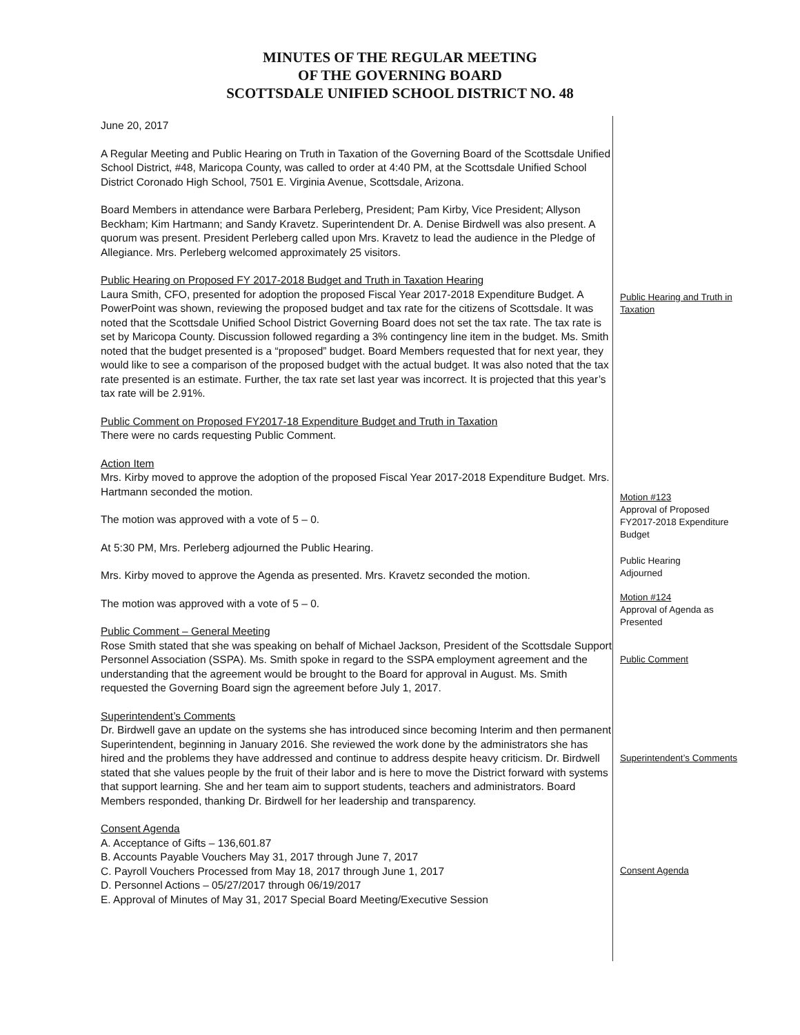MINUTES OF THE REGULAR MEETING
OF THE GOVERNING BOARD
SCOTTSDALE UNIFIED SCHOOL DISTRICT NO. 48
June 20, 2017
A Regular Meeting and Public Hearing on Truth in Taxation of the Governing Board of the Scottsdale Unified School District, #48, Maricopa County, was called to order at 4:40 PM, at the Scottsdale Unified School District Coronado High School, 7501 E. Virginia Avenue, Scottsdale, Arizona.
Board Members in attendance were Barbara Perleberg, President; Pam Kirby, Vice President; Allyson Beckham; Kim Hartmann; and Sandy Kravetz. Superintendent Dr. A. Denise Birdwell was also present. A quorum was present. President Perleberg called upon Mrs. Kravetz to lead the audience in the Pledge of Allegiance. Mrs. Perleberg welcomed approximately 25 visitors.
Public Hearing on Proposed FY 2017-2018 Budget and Truth in Taxation Hearing
Laura Smith, CFO, presented for adoption the proposed Fiscal Year 2017-2018 Expenditure Budget. A PowerPoint was shown, reviewing the proposed budget and tax rate for the citizens of Scottsdale. It was noted that the Scottsdale Unified School District Governing Board does not set the tax rate. The tax rate is set by Maricopa County. Discussion followed regarding a 3% contingency line item in the budget. Ms. Smith noted that the budget presented is a “proposed” budget. Board Members requested that for next year, they would like to see a comparison of the proposed budget with the actual budget. It was also noted that the tax rate presented is an estimate. Further, the tax rate set last year was incorrect. It is projected that this year’s tax rate will be 2.91%.
Public Comment on Proposed FY2017-18 Expenditure Budget and Truth in Taxation
There were no cards requesting Public Comment.
Action Item
Mrs. Kirby moved to approve the adoption of the proposed Fiscal Year 2017-2018 Expenditure Budget. Mrs. Hartmann seconded the motion.
The motion was approved with a vote of 5 – 0.
At 5:30 PM, Mrs. Perleberg adjourned the Public Hearing.
Mrs. Kirby moved to approve the Agenda as presented. Mrs. Kravetz seconded the motion.
The motion was approved with a vote of 5 – 0.
Public Comment – General Meeting
Rose Smith stated that she was speaking on behalf of Michael Jackson, President of the Scottsdale Support Personnel Association (SSPA). Ms. Smith spoke in regard to the SSPA employment agreement and the understanding that the agreement would be brought to the Board for approval in August. Ms. Smith requested the Governing Board sign the agreement before July 1, 2017.
Superintendent’s Comments
Dr. Birdwell gave an update on the systems she has introduced since becoming Interim and then permanent Superintendent, beginning in January 2016. She reviewed the work done by the administrators she has hired and the problems they have addressed and continue to address despite heavy criticism. Dr. Birdwell stated that she values people by the fruit of their labor and is here to move the District forward with systems that support learning. She and her team aim to support students, teachers and administrators. Board Members responded, thanking Dr. Birdwell for her leadership and transparency.
Consent Agenda
A. Acceptance of Gifts – 136,601.87
B. Accounts Payable Vouchers May 31, 2017 through June 7, 2017
C. Payroll Vouchers Processed from May 18, 2017 through June 1, 2017
D. Personnel Actions – 05/27/2017 through 06/19/2017
E. Approval of Minutes of May 31, 2017 Special Board Meeting/Executive Session
Public Hearing and Truth in Taxation
Motion #123
Approval of Proposed FY2017-2018 Expenditure Budget
Public Hearing
Adjourned
Motion #124
Approval of Agenda as Presented
Public Comment
Superintendent’s Comments
Consent Agenda